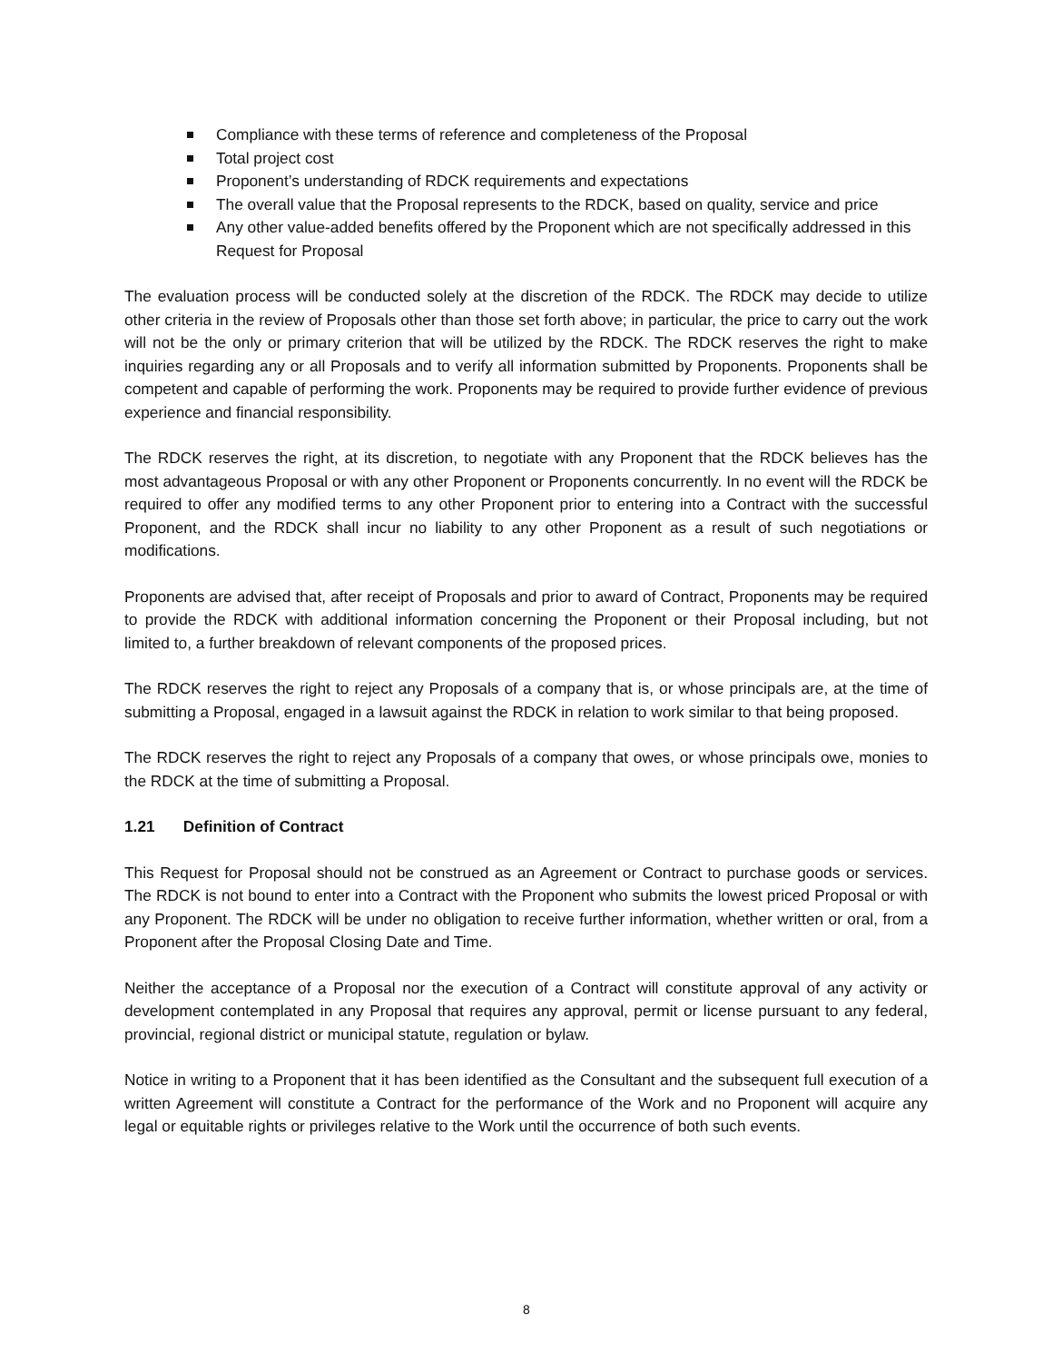Compliance with these terms of reference and completeness of the Proposal
Total project cost
Proponent’s understanding of RDCK requirements and expectations
The overall value that the Proposal represents to the RDCK, based on quality, service and price
Any other value-added benefits offered by the Proponent which are not specifically addressed in this Request for Proposal
The evaluation process will be conducted solely at the discretion of the RDCK. The RDCK may decide to utilize other criteria in the review of Proposals other than those set forth above; in particular, the price to carry out the work will not be the only or primary criterion that will be utilized by the RDCK. The RDCK reserves the right to make inquiries regarding any or all Proposals and to verify all information submitted by Proponents. Proponents shall be competent and capable of performing the work. Proponents may be required to provide further evidence of previous experience and financial responsibility.
The RDCK reserves the right, at its discretion, to negotiate with any Proponent that the RDCK believes has the most advantageous Proposal or with any other Proponent or Proponents concurrently. In no event will the RDCK be required to offer any modified terms to any other Proponent prior to entering into a Contract with the successful Proponent, and the RDCK shall incur no liability to any other Proponent as a result of such negotiations or modifications.
Proponents are advised that, after receipt of Proposals and prior to award of Contract, Proponents may be required to provide the RDCK with additional information concerning the Proponent or their Proposal including, but not limited to, a further breakdown of relevant components of the proposed prices.
The RDCK reserves the right to reject any Proposals of a company that is, or whose principals are, at the time of submitting a Proposal, engaged in a lawsuit against the RDCK in relation to work similar to that being proposed.
The RDCK reserves the right to reject any Proposals of a company that owes, or whose principals owe, monies to the RDCK at the time of submitting a Proposal.
1.21 Definition of Contract
This Request for Proposal should not be construed as an Agreement or Contract to purchase goods or services. The RDCK is not bound to enter into a Contract with the Proponent who submits the lowest priced Proposal or with any Proponent. The RDCK will be under no obligation to receive further information, whether written or oral, from a Proponent after the Proposal Closing Date and Time.
Neither the acceptance of a Proposal nor the execution of a Contract will constitute approval of any activity or development contemplated in any Proposal that requires any approval, permit or license pursuant to any federal, provincial, regional district or municipal statute, regulation or bylaw.
Notice in writing to a Proponent that it has been identified as the Consultant and the subsequent full execution of a written Agreement will constitute a Contract for the performance of the Work and no Proponent will acquire any legal or equitable rights or privileges relative to the Work until the occurrence of both such events.
8